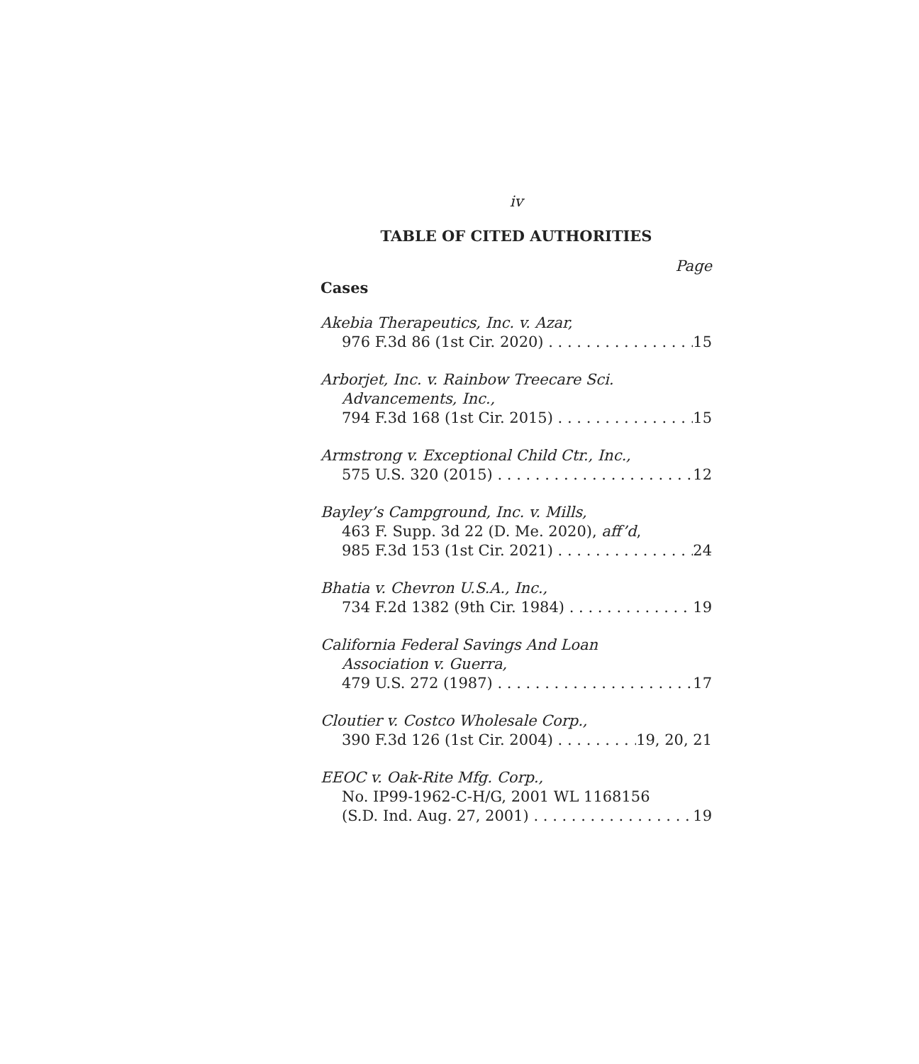iv
TABLE OF CITED AUTHORITIES
Page
Cases
Akebia Therapeutics, Inc. v. Azar,
976 F.3d 86 (1st Cir. 2020) 15
Arborjet, Inc. v. Rainbow Treecare Sci.
Advancements, Inc.,
794 F.3d 168 (1st Cir. 2015) 15
Armstrong v. Exceptional Child Ctr., Inc.,
575 U.S. 320 (2015) 12
Bayley’s Campground, Inc. v. Mills,
463 F. Supp. 3d 22 (D. Me. 2020), aff’d,
985 F.3d 153 (1st Cir. 2021) 24
Bhatia v. Chevron U.S.A., Inc.,
734 F.2d 1382 (9th Cir. 1984) 19
California Federal Savings And Loan
Association v. Guerra,
479 U.S. 272 (1987) 17
Cloutier v. Costco Wholesale Corp.,
390 F.3d 126 (1st Cir. 2004) 19, 20, 21
EEOC v. Oak-Rite Mfg. Corp.,
No. IP99-1962-C-H/G, 2001 WL 1168156
(S.D. Ind. Aug. 27, 2001) 19